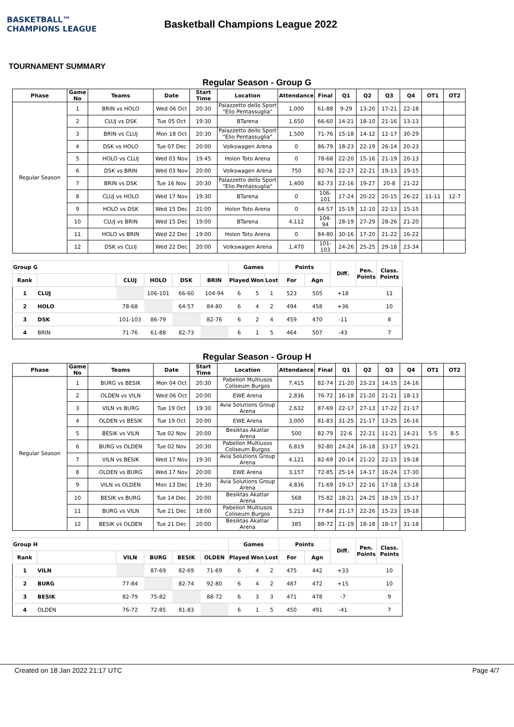BASKETBALL™ CHAMPIONS LEAGUE
Basketball Champions League 2022
TOURNAMENT SUMMARY
Regular Season - Group G
| Phase | Game No | Teams | Date | Start Time | Location | Attendance | Final | Q1 | Q2 | Q3 | Q4 | OT1 | OT2 |
| --- | --- | --- | --- | --- | --- | --- | --- | --- | --- | --- | --- | --- | --- |
| Regular Season | 1 | BRIN vs HOLO | Wed 06 Oct | 20:30 | Palazzetto dello Sport "Elio Pentassuglia" | 1,000 | 61-88 | 9-29 | 13-20 | 17-21 | 22-18 | | |
| | 2 | CLUJ vs DSK | Tue 05 Oct | 19:30 | BTarena | 1,650 | 66-60 | 14-21 | 18-10 | 21-16 | 13-13 | | |
| | 3 | BRIN vs CLUJ | Mon 18 Oct | 20:30 | Palazzetto dello Sport "Elio Pentassuglia" | 1,500 | 71-76 | 15-18 | 14-12 | 12-17 | 30-29 | | |
| | 4 | DSK vs HOLO | Tue 07 Dec | 20:00 | Volkswagen Arena | 0 | 86-79 | 18-23 | 22-19 | 26-14 | 20-23 | | |
| | 5 | HOLO vs CLUJ | Wed 03 Nov | 19:45 | Holon Toto Arena | 0 | 78-68 | 22-20 | 15-16 | 21-19 | 20-13 | | |
| | 6 | DSK vs BRIN | Wed 03 Nov | 20:00 | Volkswagen Arena | 750 | 82-76 | 22-27 | 22-21 | 19-13 | 19-15 | | |
| | 7 | BRIN vs DSK | Tue 16 Nov | 20:30 | Palazzetto dello Sport "Elio Pentassuglia" | 1,400 | 82-73 | 22-16 | 19-27 | 20-8 | 21-22 | | |
| | 8 | CLUJ vs HOLO | Wed 17 Nov | 19:30 | BTarena | 0 | 106-101 | 17-24 | 20-22 | 20-15 | 26-22 | 11-11 | 12-7 |
| | 9 | HOLO vs DSK | Wed 15 Dec | 21:00 | Holon Toto Arena | 0 | 64-57 | 15-19 | 12-10 | 22-13 | 15-15 | | |
| | 10 | CLUJ vs BRIN | Wed 15 Dec | 19:00 | BTarena | 4,112 | 104-94 | 28-19 | 27-29 | 28-26 | 21-20 | | |
| | 11 | HOLO vs BRIN | Wed 22 Dec | 19:00 | Holon Toto Arena | 0 | 84-80 | 30-16 | 17-20 | 21-22 | 16-22 | | |
| | 12 | DSK vs CLUJ | Wed 22 Dec | 20:00 | Volkswagen Arena | 1,470 | 101-103 | 24-26 | 25-25 | 29-18 | 23-34 | | |
| Group G | | | | | | Games | | | Points | | Diff. | Pen. Points | Class. Points |
| --- | --- | --- | --- | --- | --- | --- | --- | --- | --- | --- | --- | --- | --- |
| Rank | | CLUJ | HOLO | DSK | BRIN | Played | Won | Lost | For | Agn | | | |
| 1 | CLUJ | | 106-101 | 66-60 | 104-94 | 6 | 5 | 1 | 523 | 505 | +18 | | 11 |
| 2 | HOLO | 78-68 | | 64-57 | 84-80 | 6 | 4 | 2 | 494 | 458 | +36 | | 10 |
| 3 | DSK | 101-103 | 86-79 | | 82-76 | 6 | 2 | 4 | 459 | 470 | -11 | | 8 |
| 4 | BRIN | 71-76 | 61-88 | 82-73 | | 6 | 1 | 5 | 464 | 507 | -43 | | 7 |
Regular Season - Group H
| Phase | Game No | Teams | Date | Start Time | Location | Attendance | Final | Q1 | Q2 | Q3 | Q4 | OT1 | OT2 |
| --- | --- | --- | --- | --- | --- | --- | --- | --- | --- | --- | --- | --- | --- |
| Regular Season | 1 | BURG vs BESIK | Mon 04 Oct | 20:30 | Pabellon Multiusos Coliseum Burgos | 7,415 | 82-74 | 21-20 | 23-23 | 14-15 | 24-16 | | |
| | 2 | OLDEN vs VILN | Wed 06 Oct | 20:00 | EWE Arena | 2,836 | 76-72 | 16-18 | 21-20 | 21-21 | 18-13 | | |
| | 3 | VILN vs BURG | Tue 19 Oct | 19:30 | Avia Solutions Group Arena | 2,632 | 87-69 | 22-17 | 27-13 | 17-22 | 21-17 | | |
| | 4 | OLDEN vs BESIK | Tue 19 Oct | 20:00 | EWE Arena | 3,000 | 81-83 | 31-25 | 21-17 | 13-25 | 16-16 | | |
| | 5 | BESIK vs VILN | Tue 02 Nov | 20:00 | Besiktas Akatlar Arena | 500 | 82-79 | 22-6 | 22-21 | 11-21 | 14-21 | 5-5 | 8-5 |
| | 6 | BURG vs OLDEN | Tue 02 Nov | 20:30 | Pabellon Multiusos Coliseum Burgos | 6,819 | 92-80 | 24-24 | 16-18 | 33-17 | 19-21 | | |
| | 7 | VILN vs BESIK | Wed 17 Nov | 19:30 | Avia Solutions Group Arena | 4,121 | 82-69 | 20-14 | 21-22 | 22-15 | 19-18 | | |
| | 8 | OLDEN vs BURG | Wed 17 Nov | 20:00 | EWE Arena | 3,157 | 72-85 | 25-14 | 14-17 | 16-24 | 17-30 | | |
| | 9 | VILN vs OLDEN | Mon 13 Dec | 19:30 | Avia Solutions Group Arena | 4,836 | 71-69 | 19-17 | 22-16 | 17-18 | 13-18 | | |
| | 10 | BESIK vs BURG | Tue 14 Dec | 20:00 | Besiktas Akatlar Arena | 568 | 75-82 | 18-21 | 24-25 | 18-19 | 15-17 | | |
| | 11 | BURG vs VILN | Tue 21 Dec | 18:00 | Pabellon Multiusos Coliseum Burgos | 5,213 | 77-84 | 21-17 | 22-26 | 15-23 | 19-18 | | |
| | 12 | BESIK vs OLDEN | Tue 21 Dec | 20:00 | Besiktas Akatlar Arena | 385 | 88-72 | 21-19 | 18-18 | 18-17 | 31-18 | | |
| Group H | | | | | | Games | | | Points | | Diff. | Pen. Points | Class. Points |
| --- | --- | --- | --- | --- | --- | --- | --- | --- | --- | --- | --- | --- | --- |
| Rank | | VILN | BURG | BESIK | OLDEN | Played | Won | Lost | For | Agn | | | |
| 1 | VILN | | 87-69 | 82-69 | 71-69 | 6 | 4 | 2 | 475 | 442 | +33 | | 10 |
| 2 | BURG | 77-84 | | 82-74 | 92-80 | 6 | 4 | 2 | 487 | 472 | +15 | | 10 |
| 3 | BESIK | 82-79 | 75-82 | | 88-72 | 6 | 3 | 3 | 471 | 478 | -7 | | 9 |
| 4 | OLDEN | 76-72 | 72-85 | 81-83 | | 6 | 1 | 5 | 450 | 491 | -41 | | 7 |
Created on 18 Jan 2022 21:17 UTC Page 4/7